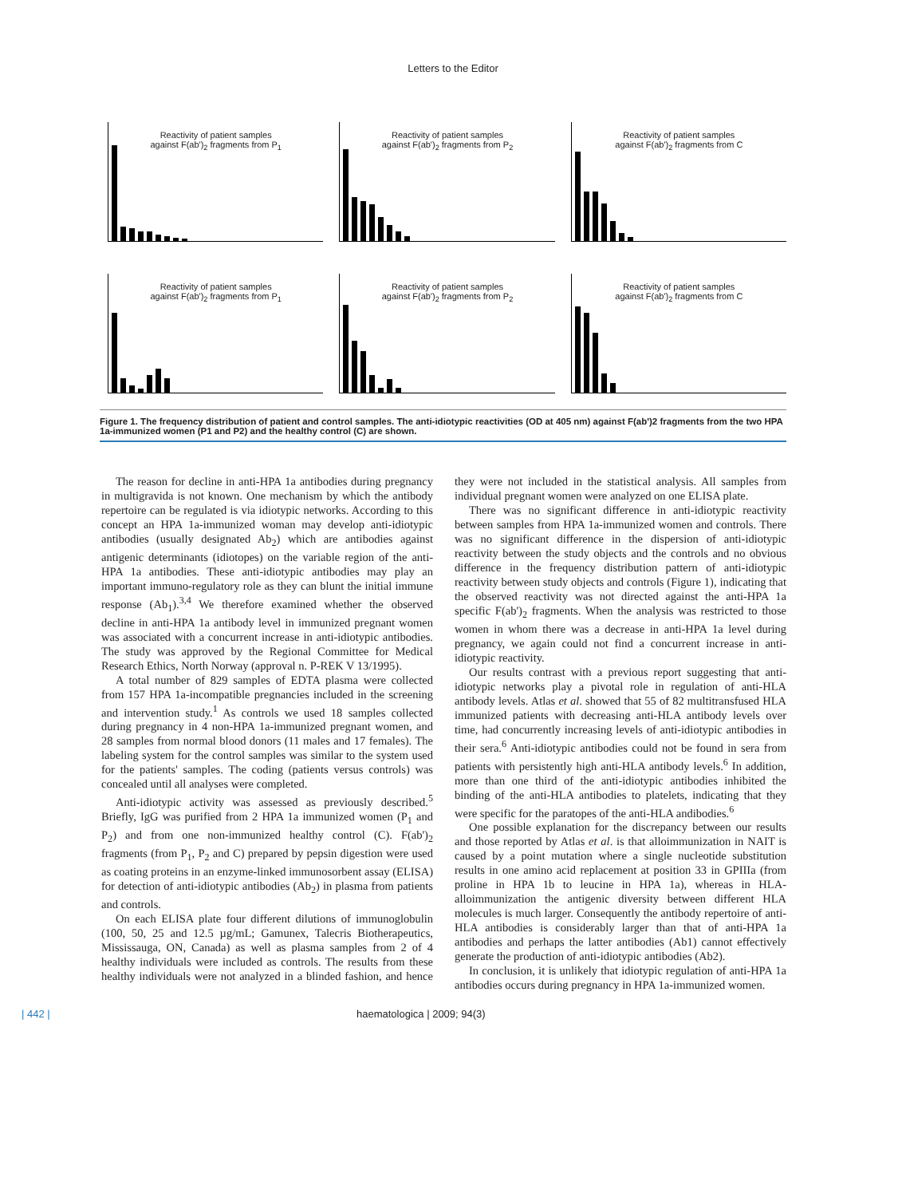Letters to the Editor
Reactivity of patient samples
against F(ab')<sub>2</sub> fragments from P<sub>1</sub>
Reactivity of patient samples
against F(ab')<sub>2</sub> fragments from P<sub>2</sub>
Reactivity of patient samples
against F(ab')<sub>2</sub> fragments from C
Reactivity of patient samples
against F(ab')<sub>2</sub> fragments from P<sub>1</sub>
Reactivity of patient samples
against F(ab')<sub>2</sub> fragments from P<sub>2</sub>
Reactivity of patient samples
against F(ab')<sub>2</sub> fragments from C
Figure 1. The frequency distribution of patient and control samples. The anti-idiotypic reactivities (OD at 405 nm) against F(ab')2 fragments from the two HPA 1a-immunized women (P1 and P2) and the healthy control (C) are shown.
The reason for decline in anti-HPA 1a antibodies during pregnancy in multigravida is not known. One mechanism by which the antibody repertoire can be regulated is via idiotypic networks. According to this concept an HPA 1a-immunized woman may develop anti-idiotypic antibodies (usually designated Ab<sub>2</sub>) which are antibodies against antigenic determinants (idiotopes) on the variable region of the anti-HPA 1a antibodies. These anti-idiotypic antibodies may play an important immuno-regulatory role as they can blunt the initial immune response (Ab<sub>1</sub>).<sup>3,4</sup> We therefore examined whether the observed decline in anti-HPA 1a antibody level in immunized pregnant women was associated with a concurrent increase in anti-idiotypic antibodies. The study was approved by the Regional Committee for Medical Research Ethics, North Norway (approval n. P-REK V 13/1995).
A total number of 829 samples of EDTA plasma were collected from 157 HPA 1a-incompatible pregnancies included in the screening and intervention study.<sup>1</sup> As controls we used 18 samples collected during pregnancy in 4 non-HPA 1a-immunized pregnant women, and 28 samples from normal blood donors (11 males and 17 females). The labeling system for the control samples was similar to the system used for the patients' samples. The coding (patients versus controls) was concealed until all analyses were completed.
Anti-idiotypic activity was assessed as previously described.<sup>5</sup> Briefly, IgG was purified from 2 HPA 1a immunized women (P<sub>1</sub> and P<sub>2</sub>) and from one non-immunized healthy control (C). F(ab')<sub>2</sub> fragments (from P<sub>1</sub>, P<sub>2</sub> and C) prepared by pepsin digestion were used as coating proteins in an enzyme-linked immunosorbent assay (ELISA) for detection of anti-idiotypic antibodies (Ab<sub>2</sub>) in plasma from patients and controls.
On each ELISA plate four different dilutions of immunoglobulin (100, 50, 25 and 12.5 µg/mL; Gamunex, Talecris Biotherapeutics, Mississauga, ON, Canada) as well as plasma samples from 2 of 4 healthy individuals were included as controls. The results from these healthy individuals were not analyzed in a blinded fashion, and hence they were not included in the statistical analysis. All samples from individual pregnant women were analyzed on one ELISA plate.
There was no significant difference in anti-idiotypic reactivity between samples from HPA 1a-immunized women and controls. There was no significant difference in the dispersion of anti-idiotypic reactivity between the study objects and the controls and no obvious difference in the frequency distribution pattern of anti-idiotypic reactivity between study objects and controls (Figure 1), indicating that the observed reactivity was not directed against the anti-HPA 1a specific F(ab')<sub>2</sub> fragments. When the analysis was restricted to those women in whom there was a decrease in anti-HPA 1a level during pregnancy, we again could not find a concurrent increase in anti-idiotypic reactivity.
Our results contrast with a previous report suggesting that anti-idiotypic networks play a pivotal role in regulation of anti-HLA antibody levels. Atlas et al. showed that 55 of 82 multitransfused HLA immunized patients with decreasing anti-HLA antibody levels over time, had concurrently increasing levels of anti-idiotypic antibodies in their sera.<sup>6</sup> Anti-idiotypic antibodies could not be found in sera from patients with persistently high anti-HLA antibody levels.<sup>6</sup> In addition, more than one third of the anti-idiotypic antibodies inhibited the binding of the anti-HLA antibodies to platelets, indicating that they were specific for the paratopes of the anti-HLA andibodies.<sup>6</sup>
One possible explanation for the discrepancy between our results and those reported by Atlas et al. is that alloimmunization in NAIT is caused by a point mutation where a single nucleotide substitution results in one amino acid replacement at position 33 in GPIIIa (from proline in HPA 1b to leucine in HPA 1a), whereas in HLA-alloimmunization the antigenic diversity between different HLA molecules is much larger. Consequently the antibody repertoire of anti-HLA antibodies is considerably larger than that of anti-HPA 1a antibodies and perhaps the latter antibodies (Ab1) cannot effectively generate the production of anti-idiotypic antibodies (Ab2).
In conclusion, it is unlikely that idiotypic regulation of anti-HPA 1a antibodies occurs during pregnancy in HPA 1a-immunized women.
| 442 | haematologica | 2009; 94(3)